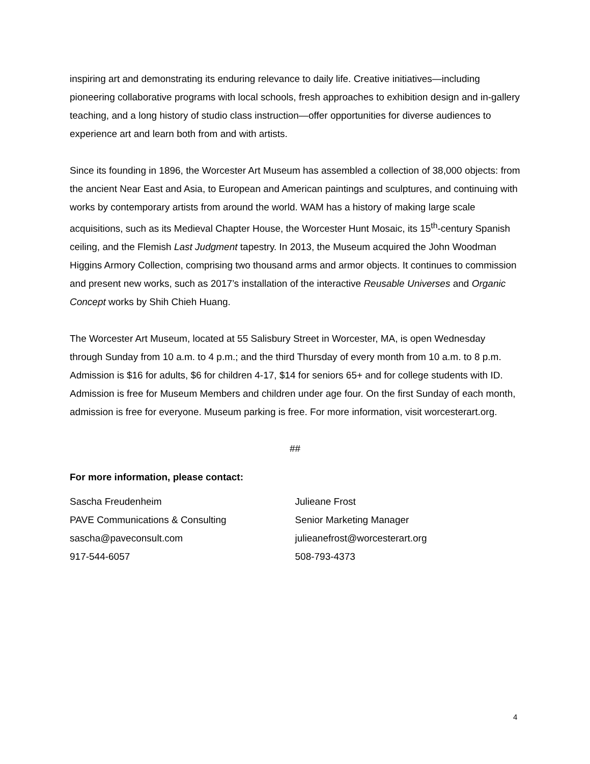inspiring art and demonstrating its enduring relevance to daily life. Creative initiatives—including pioneering collaborative programs with local schools, fresh approaches to exhibition design and in-gallery teaching, and a long history of studio class instruction—offer opportunities for diverse audiences to experience art and learn both from and with artists.
Since its founding in 1896, the Worcester Art Museum has assembled a collection of 38,000 objects: from the ancient Near East and Asia, to European and American paintings and sculptures, and continuing with works by contemporary artists from around the world. WAM has a history of making large scale acquisitions, such as its Medieval Chapter House, the Worcester Hunt Mosaic, its 15<sup>th</sup>-century Spanish ceiling, and the Flemish Last Judgment tapestry. In 2013, the Museum acquired the John Woodman Higgins Armory Collection, comprising two thousand arms and armor objects. It continues to commission and present new works, such as 2017’s installation of the interactive Reusable Universes and Organic Concept works by Shih Chieh Huang.
The Worcester Art Museum, located at 55 Salisbury Street in Worcester, MA, is open Wednesday through Sunday from 10 a.m. to 4 p.m.; and the third Thursday of every month from 10 a.m. to 8 p.m. Admission is $16 for adults, $6 for children 4-17, $14 for seniors 65+ and for college students with ID. Admission is free for Museum Members and children under age four. On the first Sunday of each month, admission is free for everyone. Museum parking is free. For more information, visit worcesterart.org.
##
For more information, please contact:
Sascha Freudenheim
PAVE Communications & Consulting
sascha@paveconsult.com
917-544-6057
Julieane Frost
Senior Marketing Manager
julieanefrost@worcesterart.org
508-793-4373
4